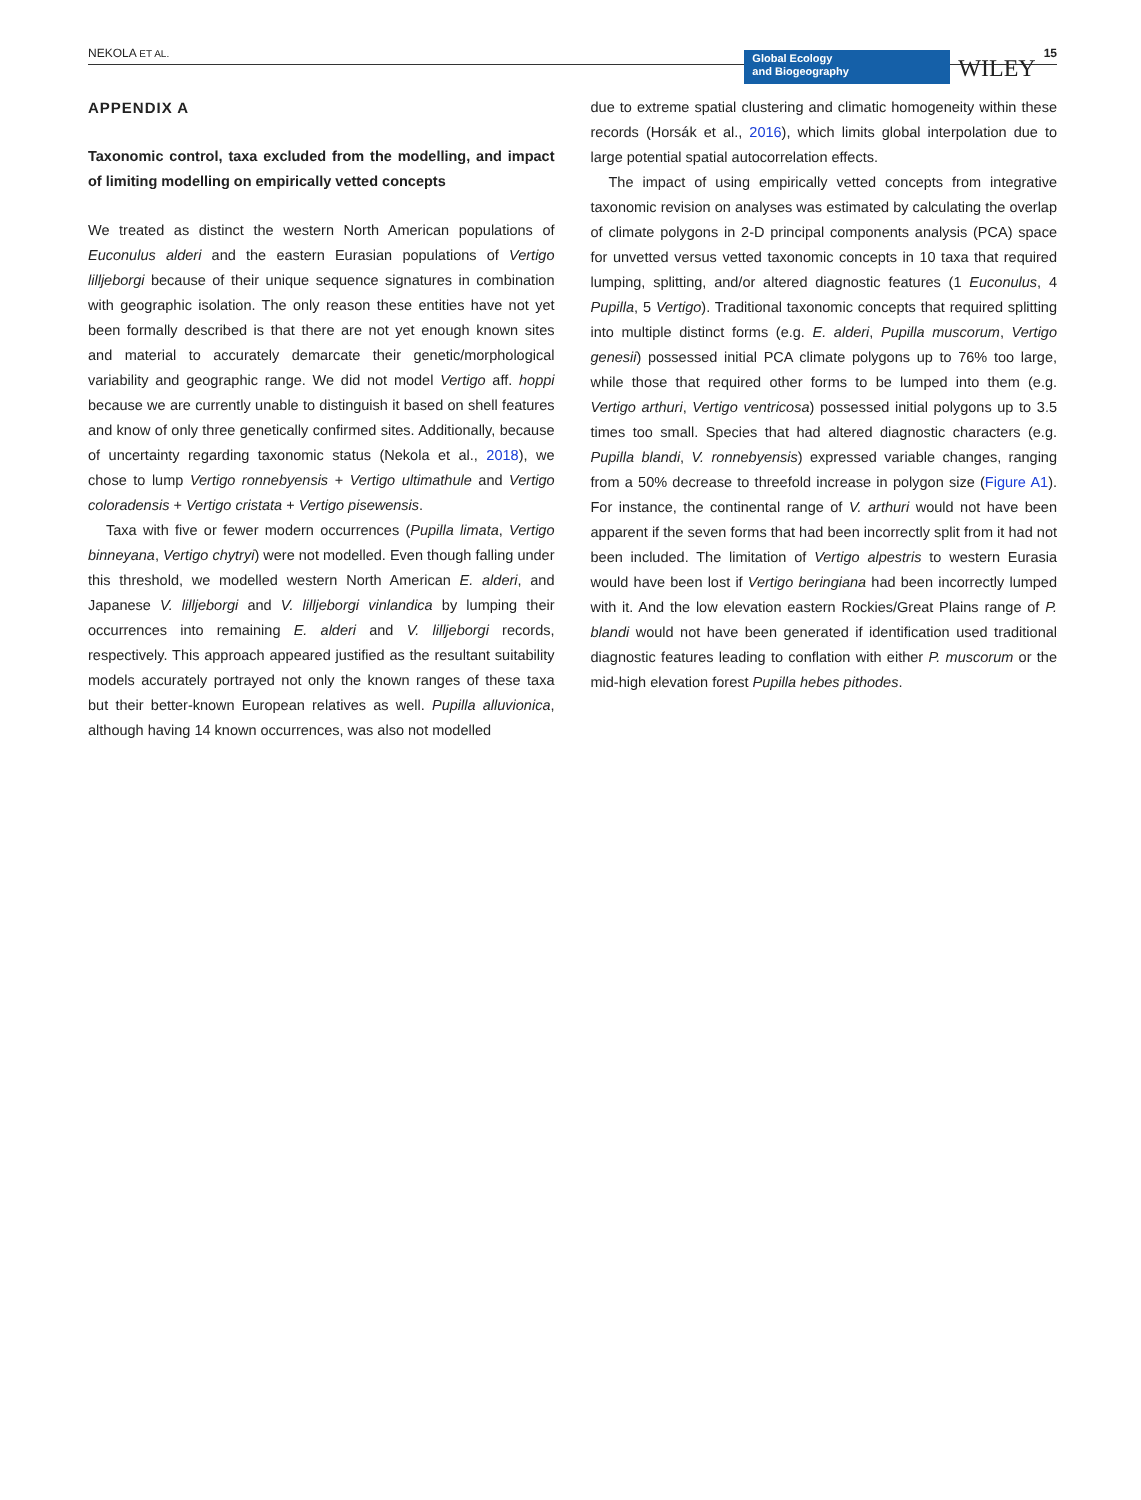NEKOLA ET AL.
Global Ecology
and Biogeography
WILEY 15
APPENDIX A
Taxonomic control, taxa excluded from the modelling, and impact of limiting modelling on empirically vetted concepts
We treated as distinct the western North American populations of Euconulus alderi and the eastern Eurasian populations of Vertigo lilljeborgi because of their unique sequence signatures in combination with geographic isolation. The only reason these entities have not yet been formally described is that there are not yet enough known sites and material to accurately demarcate their genetic/morphological variability and geographic range. We did not model Vertigo aff. hoppi because we are currently unable to distinguish it based on shell features and know of only three genetically confirmed sites. Additionally, because of uncertainty regarding taxonomic status (Nekola et al., 2018), we chose to lump Vertigo ronnebyensis + Vertigo ultimathule and Vertigo coloradensis + Vertigo cristata + Vertigo pisewensis.
Taxa with five or fewer modern occurrences (Pupilla limata, Vertigo binneyana, Vertigo chytryi) were not modelled. Even though falling under this threshold, we modelled western North American E. alderi, and Japanese V. lilljeborgi and V. lilljeborgi vinlandica by lumping their occurrences into remaining E. alderi and V. lilljeborgi records, respectively. This approach appeared justified as the resultant suitability models accurately portrayed not only the known ranges of these taxa but their better-known European relatives as well. Pupilla alluvionica, although having 14 known occurrences, was also not modelled
due to extreme spatial clustering and climatic homogeneity within these records (Horsák et al., 2016), which limits global interpolation due to large potential spatial autocorrelation effects.
The impact of using empirically vetted concepts from integrative taxonomic revision on analyses was estimated by calculating the overlap of climate polygons in 2-D principal components analysis (PCA) space for unvetted versus vetted taxonomic concepts in 10 taxa that required lumping, splitting, and/or altered diagnostic features (1 Euconulus, 4 Pupilla, 5 Vertigo). Traditional taxonomic concepts that required splitting into multiple distinct forms (e.g. E. alderi, Pupilla muscorum, Vertigo genesii) possessed initial PCA climate polygons up to 76% too large, while those that required other forms to be lumped into them (e.g. Vertigo arthuri, Vertigo ventricosa) possessed initial polygons up to 3.5 times too small. Species that had altered diagnostic characters (e.g. Pupilla blandi, V. ronnebyensis) expressed variable changes, ranging from a 50% decrease to threefold increase in polygon size (Figure A1). For instance, the continental range of V. arthuri would not have been apparent if the seven forms that had been incorrectly split from it had not been included. The limitation of Vertigo alpestris to western Eurasia would have been lost if Vertigo beringiana had been incorrectly lumped with it. And the low elevation eastern Rockies/Great Plains range of P. blandi would not have been generated if identification used traditional diagnostic features leading to conflation with either P. muscorum or the mid-high elevation forest Pupilla hebes pithodes.